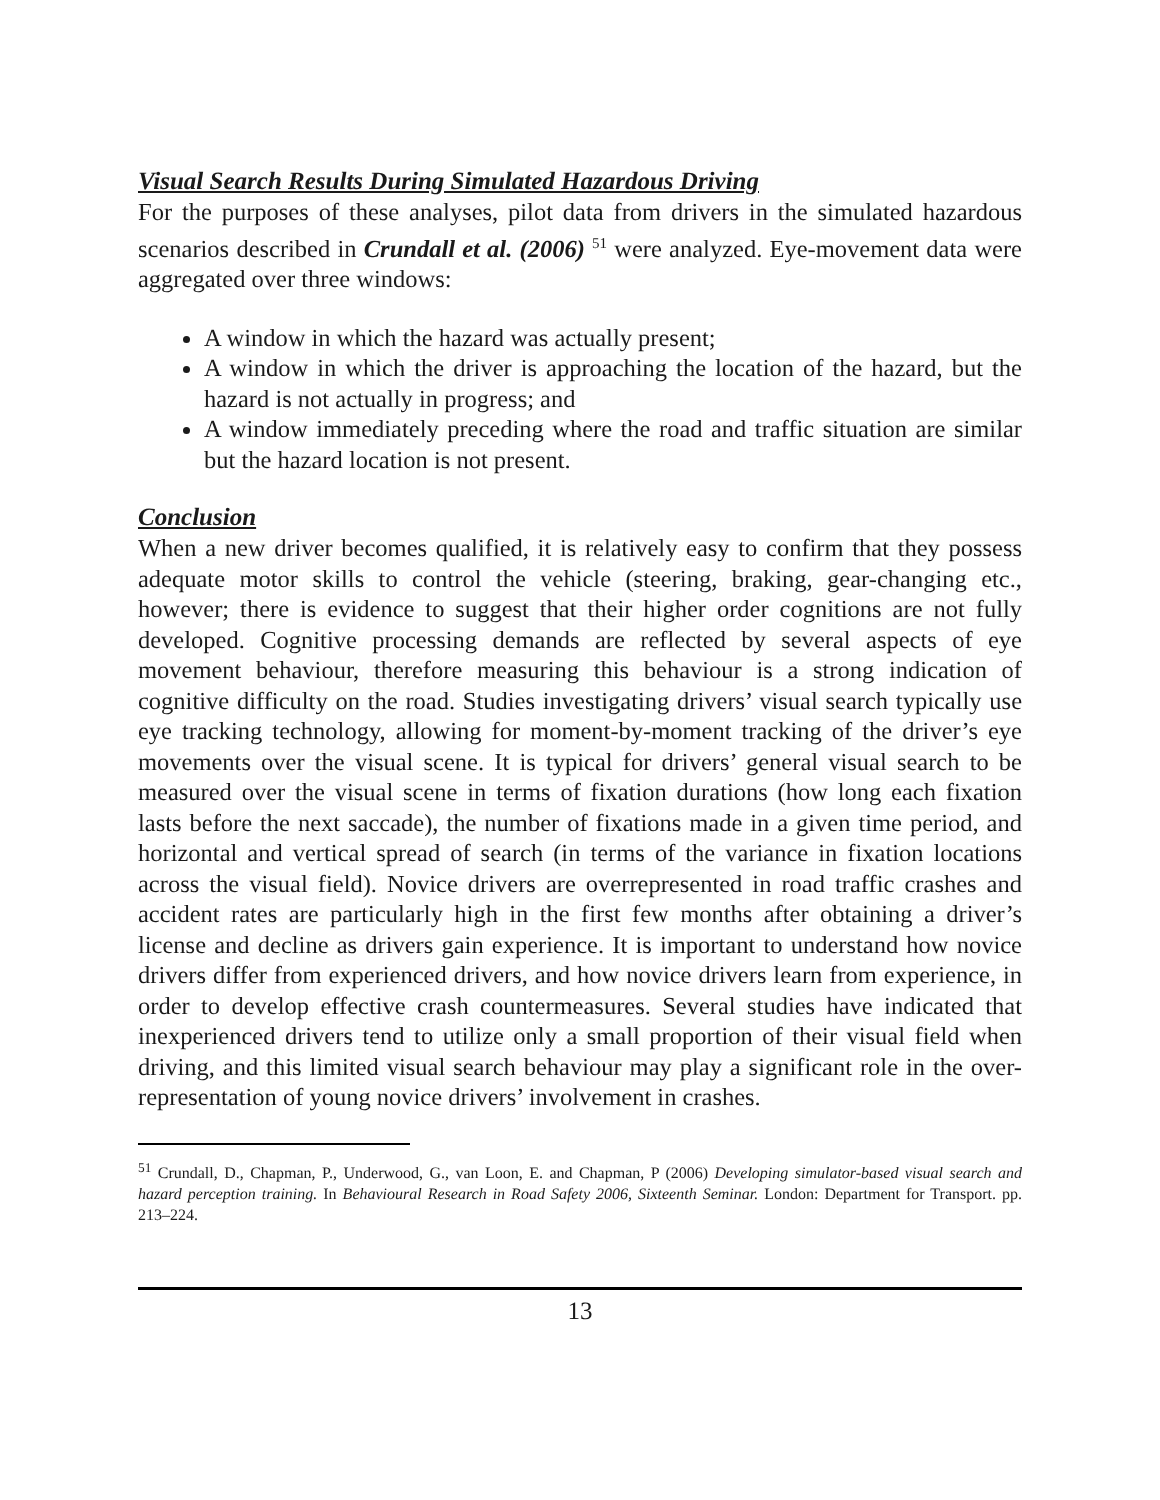Visual Search Results During Simulated Hazardous Driving
For the purposes of these analyses, pilot data from drivers in the simulated hazardous scenarios described in Crundall et al. (2006) <sup>51</sup> were analyzed. Eye-movement data were aggregated over three windows:
A window in which the hazard was actually present;
A window in which the driver is approaching the location of the hazard, but the hazard is not actually in progress; and
A window immediately preceding where the road and traffic situation are similar but the hazard location is not present.
Conclusion
When a new driver becomes qualified, it is relatively easy to confirm that they possess adequate motor skills to control the vehicle (steering, braking, gear-changing etc., however; there is evidence to suggest that their higher order cognitions are not fully developed. Cognitive processing demands are reflected by several aspects of eye movement behaviour, therefore measuring this behaviour is a strong indication of cognitive difficulty on the road. Studies investigating drivers’ visual search typically use eye tracking technology, allowing for moment-by-moment tracking of the driver’s eye movements over the visual scene. It is typical for drivers’ general visual search to be measured over the visual scene in terms of fixation durations (how long each fixation lasts before the next saccade), the number of fixations made in a given time period, and horizontal and vertical spread of search (in terms of the variance in fixation locations across the visual field). Novice drivers are overrepresented in road traffic crashes and accident rates are particularly high in the first few months after obtaining a driver’s license and decline as drivers gain experience. It is important to understand how novice drivers differ from experienced drivers, and how novice drivers learn from experience, in order to develop effective crash countermeasures. Several studies have indicated that inexperienced drivers tend to utilize only a small proportion of their visual field when driving, and this limited visual search behaviour may play a significant role in the over-representation of young novice drivers’ involvement in crashes.
<sup>51</sup> Crundall, D., Chapman, P., Underwood, G., van Loon, E. and Chapman, P (2006) Developing simulator-based visual search and hazard perception training. In Behavioural Research in Road Safety 2006, Sixteenth Seminar. London: Department for Transport. pp. 213–224.
13